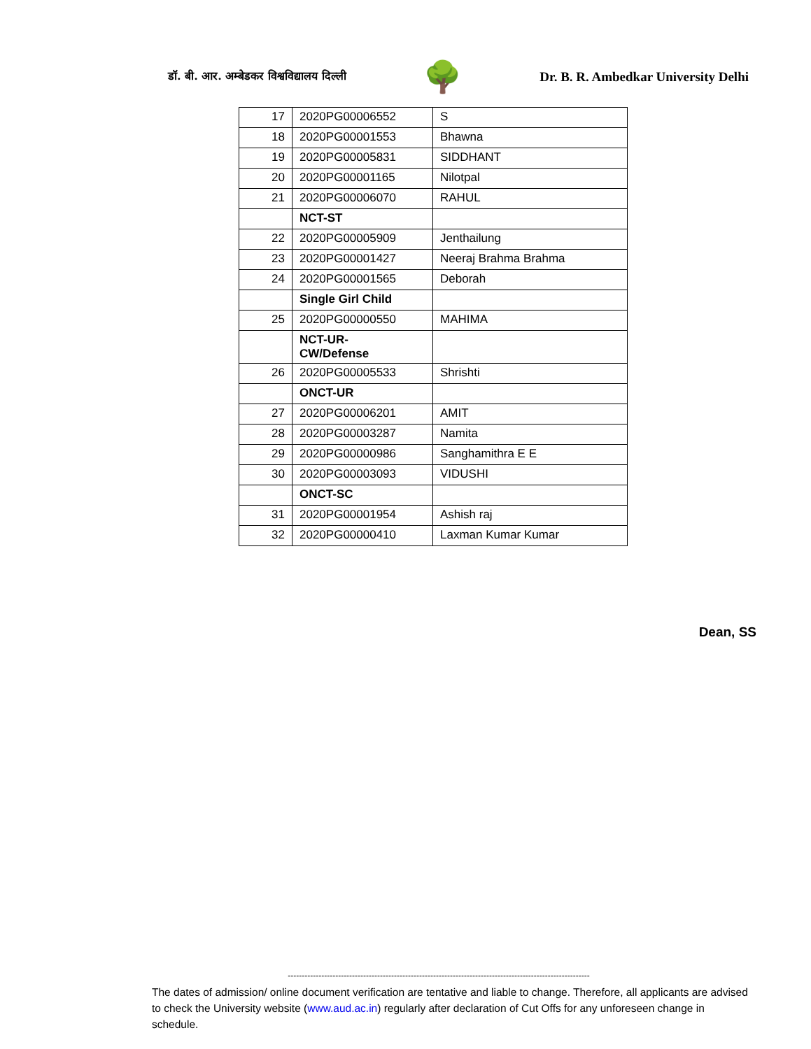डॉ. बी. आर. अम्बेडकर विश्वविद्यालय दिल्ली 🌳 Dr. B. R. Ambedkar University Delhi
| 17 | 2020PG00006552 | S |
| 18 | 2020PG00001553 | Bhawna |
| 19 | 2020PG00005831 | SIDDHANT |
| 20 | 2020PG00001165 | Nilotpal |
| 21 | 2020PG00006070 | RAHUL |
| | NCT-ST | |
| 22 | 2020PG00005909 | Jenthailung |
| 23 | 2020PG00001427 | Neeraj Brahma Brahma |
| 24 | 2020PG00001565 | Deborah |
| | Single Girl Child | |
| 25 | 2020PG00000550 | MAHIMA |
| | NCT-UR- CW/Defense | |
| 26 | 2020PG00005533 | Shrishti |
| | ONCT-UR | |
| 27 | 2020PG00006201 | AMIT |
| 28 | 2020PG00003287 | Namita |
| 29 | 2020PG00000986 | Sanghamithra E E |
| 30 | 2020PG00003093 | VIDUSHI |
| | ONCT-SC | |
| 31 | 2020PG00001954 | Ashish raj |
| 32 | 2020PG00000410 | Laxman Kumar Kumar |
Dean, SS
------------------------------------------------------------------------------------------------------------
The dates of admission/ online document verification are tentative and liable to change. Therefore, all applicants are advised to check the University website (www.aud.ac.in) regularly after declaration of Cut Offs for any unforeseen change in schedule.